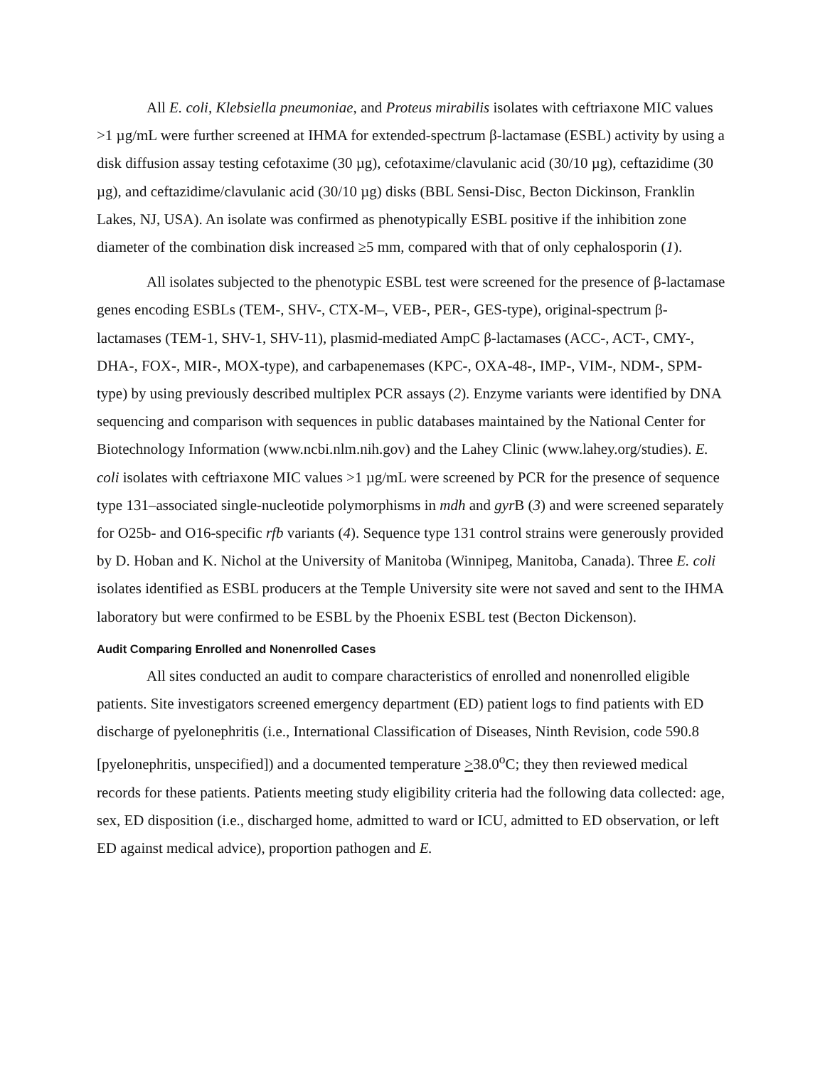All E. coli, Klebsiella pneumoniae, and Proteus mirabilis isolates with ceftriaxone MIC values >1 µg/mL were further screened at IHMA for extended-spectrum β-lactamase (ESBL) activity by using a disk diffusion assay testing cefotaxime (30 µg), cefotaxime/clavulanic acid (30/10 µg), ceftazidime (30 µg), and ceftazidime/clavulanic acid (30/10 µg) disks (BBL Sensi-Disc, Becton Dickinson, Franklin Lakes, NJ, USA). An isolate was confirmed as phenotypically ESBL positive if the inhibition zone diameter of the combination disk increased ≥5 mm, compared with that of only cephalosporin (1).
All isolates subjected to the phenotypic ESBL test were screened for the presence of β-lactamase genes encoding ESBLs (TEM-, SHV-, CTX-M–, VEB-, PER-, GES-type), original-spectrum β-lactamases (TEM-1, SHV-1, SHV-11), plasmid-mediated AmpC β-lactamases (ACC-, ACT-, CMY-, DHA-, FOX-, MIR-, MOX-type), and carbapenemases (KPC-, OXA-48-, IMP-, VIM-, NDM-, SPM-type) by using previously described multiplex PCR assays (2). Enzyme variants were identified by DNA sequencing and comparison with sequences in public databases maintained by the National Center for Biotechnology Information (www.ncbi.nlm.nih.gov) and the Lahey Clinic (www.lahey.org/studies). E. coli isolates with ceftriaxone MIC values >1 µg/mL were screened by PCR for the presence of sequence type 131–associated single-nucleotide polymorphisms in mdh and gyr B (3) and were screened separately for O25b- and O16-specific rfb variants (4). Sequence type 131 control strains were generously provided by D. Hoban and K. Nichol at the University of Manitoba (Winnipeg, Manitoba, Canada). Three E. coli isolates identified as ESBL producers at the Temple University site were not saved and sent to the IHMA laboratory but were confirmed to be ESBL by the Phoenix ESBL test (Becton Dickenson).
Audit Comparing Enrolled and Nonenrolled Cases
All sites conducted an audit to compare characteristics of enrolled and nonenrolled eligible patients. Site investigators screened emergency department (ED) patient logs to find patients with ED discharge of pyelonephritis (i.e., International Classification of Diseases, Ninth Revision, code 590.8 [pyelonephritis, unspecified]) and a documented temperature >38.0<sup>o</sup>C; they then reviewed medical records for these patients. Patients meeting study eligibility criteria had the following data collected: age, sex, ED disposition (i.e., discharged home, admitted to ward or ICU, admitted to ED observation, or left ED against medical advice), proportion pathogen and E.